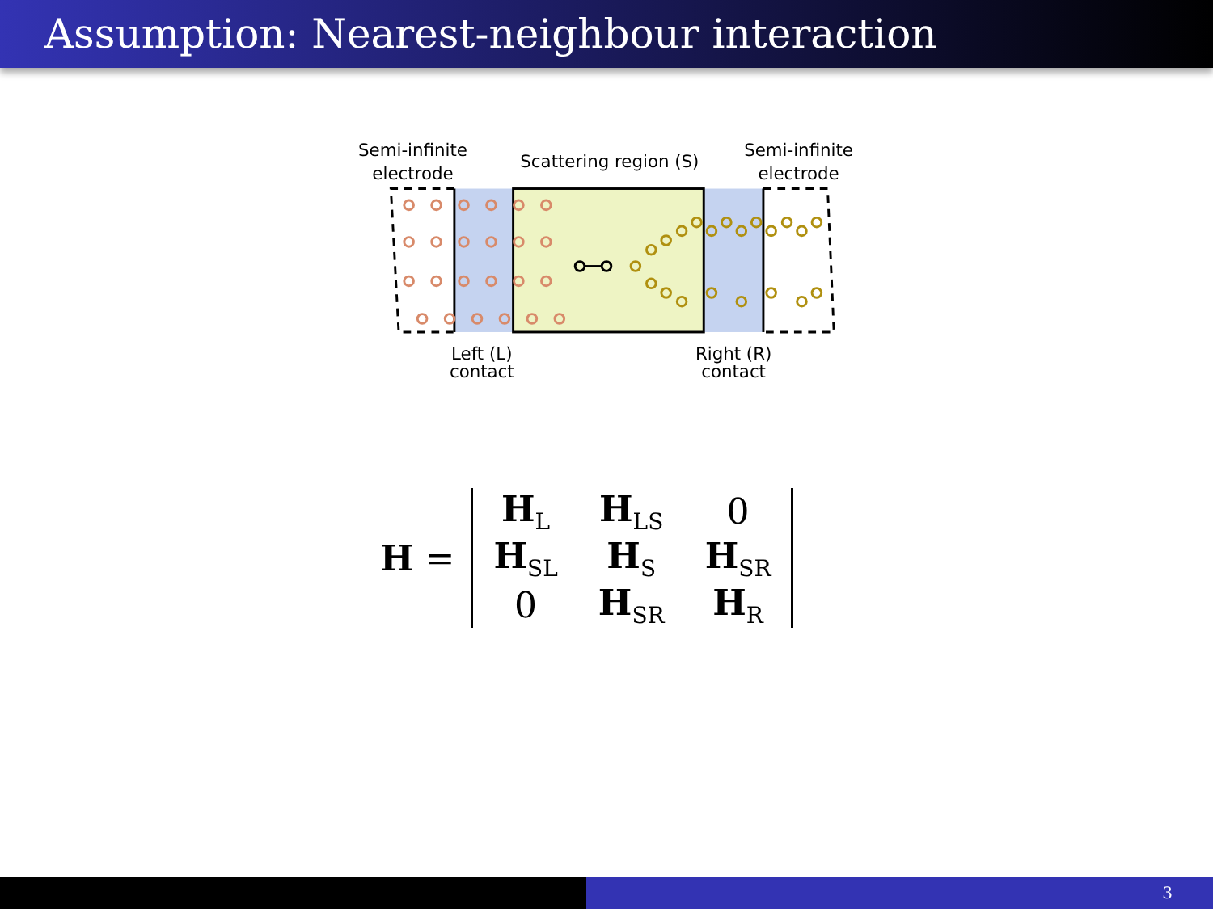Assumption: Nearest-neighbour interaction
Semi-infinite
electrode
Scattering region (S)
Semi-infinite
electrode
Left (L)
contact
Right (R)
contact
H =
| H<sub>L</sub> | H<sub>LS</sub> | 0 |
| H<sub>SL</sub> | H<sub>S</sub> | H<sub>SR</sub> |
| 0 | H<sub>SR</sub> | H<sub>R</sub> |
3